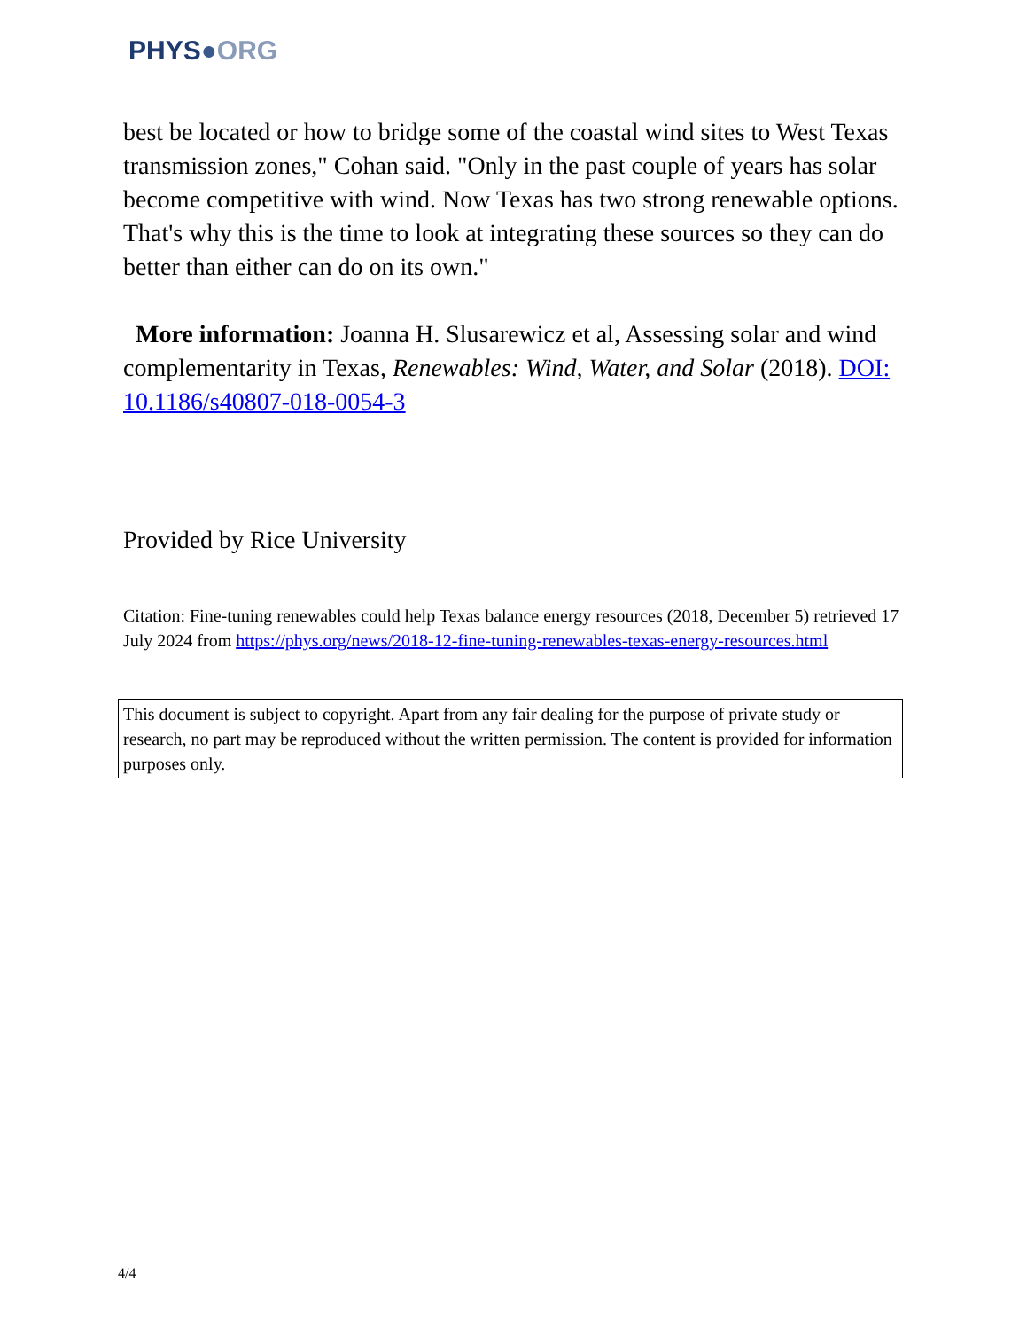PHYS●ORG
best be located or how to bridge some of the coastal wind sites to West Texas transmission zones," Cohan said. "Only in the past couple of years has solar become competitive with wind. Now Texas has two strong renewable options. That's why this is the time to look at integrating these sources so they can do better than either can do on its own."
More information: Joanna H. Slusarewicz et al, Assessing solar and wind complementarity in Texas, Renewables: Wind, Water, and Solar (2018). DOI: 10.1186/s40807-018-0054-3
Provided by Rice University
Citation: Fine-tuning renewables could help Texas balance energy resources (2018, December 5) retrieved 17 July 2024 from https://phys.org/news/2018-12-fine-tuning-renewables-texas-energy-resources.html
This document is subject to copyright. Apart from any fair dealing for the purpose of private study or research, no part may be reproduced without the written permission. The content is provided for information purposes only.
4/4